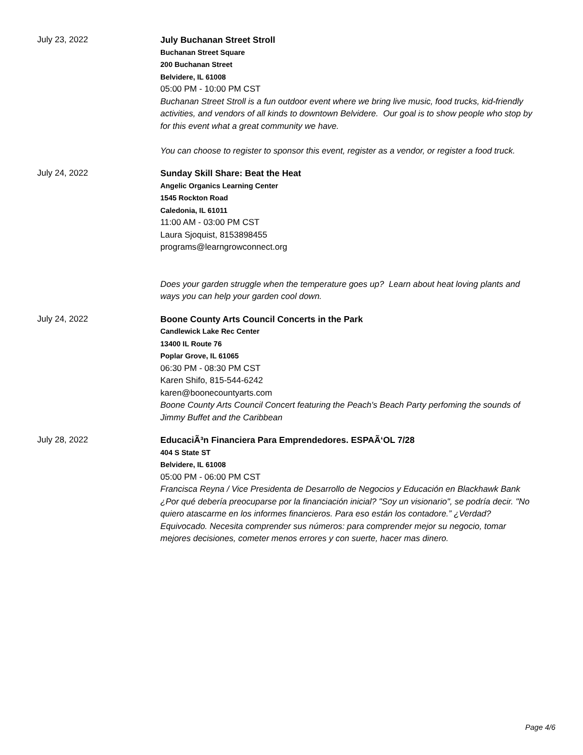July 23, 2022
July Buchanan Street Stroll
Buchanan Street Square
200 Buchanan Street
Belvidere, IL 61008
05:00 PM - 10:00 PM CST
Buchanan Street Stroll is a fun outdoor event where we bring live music, food trucks, kid-friendly activities, and vendors of all kinds to downtown Belvidere. Our goal is to show people who stop by for this event what a great community we have.
You can choose to register to sponsor this event, register as a vendor, or register a food truck.
July 24, 2022
Sunday Skill Share: Beat the Heat
Angelic Organics Learning Center
1545 Rockton Road
Caledonia, IL 61011
11:00 AM - 03:00 PM CST
Laura Sjoquist, 8153898455
programs@learngrowconnect.org
Does your garden struggle when the temperature goes up? Learn about heat loving plants and ways you can help your garden cool down.
July 24, 2022
Boone County Arts Council Concerts in the Park
Candlewick Lake Rec Center
13400 IL Route 76
Poplar Grove, IL 61065
06:30 PM - 08:30 PM CST
Karen Shifo, 815-544-6242
karen@boonecountyarts.com
Boone County Arts Council Concert featuring the Peach's Beach Party perfoming the sounds of Jimmy Buffet and the Caribbean
July 28, 2022
EducaciÃ³n Financiera Para Emprendedores. ESPAÃ‘OL 7/28
404 S State ST
Belvidere, IL 61008
05:00 PM - 06:00 PM CST
Francisca Reyna / Vice Presidenta de Desarrollo de Negocios y Educación en Blackhawk Bank
¿Por qué debería preocuparse por la financiación inicial? "Soy un visionario", se podría decir. "No quiero atascarme en los informes financieros. Para eso están los contadore.” ¿Verdad? Equivocado. Necesita comprender sus números: para comprender mejor su negocio, tomar mejores decisiones, cometer menos errores y con suerte, hacer mas dinero.
Page 4/6